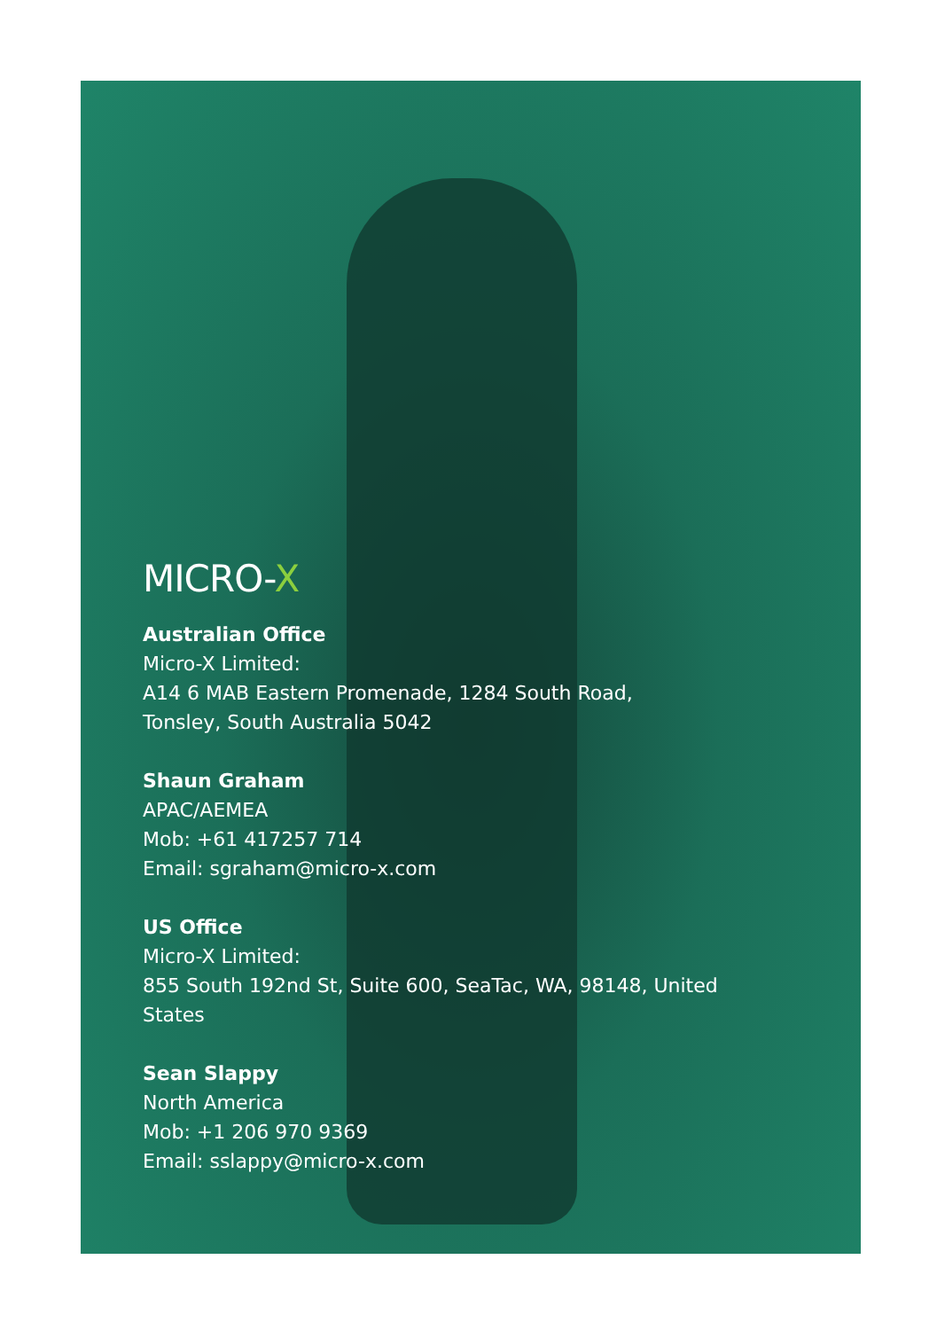MICRO-X
Australian Office
Micro-X Limited:
A14 6 MAB Eastern Promenade, 1284 South Road,
Tonsley, South Australia 5042
Shaun Graham
APAC/AEMEA
Mob: +61 417257 714
Email: sgraham@micro-x.com
US Office
Micro-X Limited:
855 South 192nd St, Suite 600, SeaTac, WA, 98148, United
States
Sean Slappy
North America
Mob: +1 206 970 9369
Email: sslappy@micro-x.com